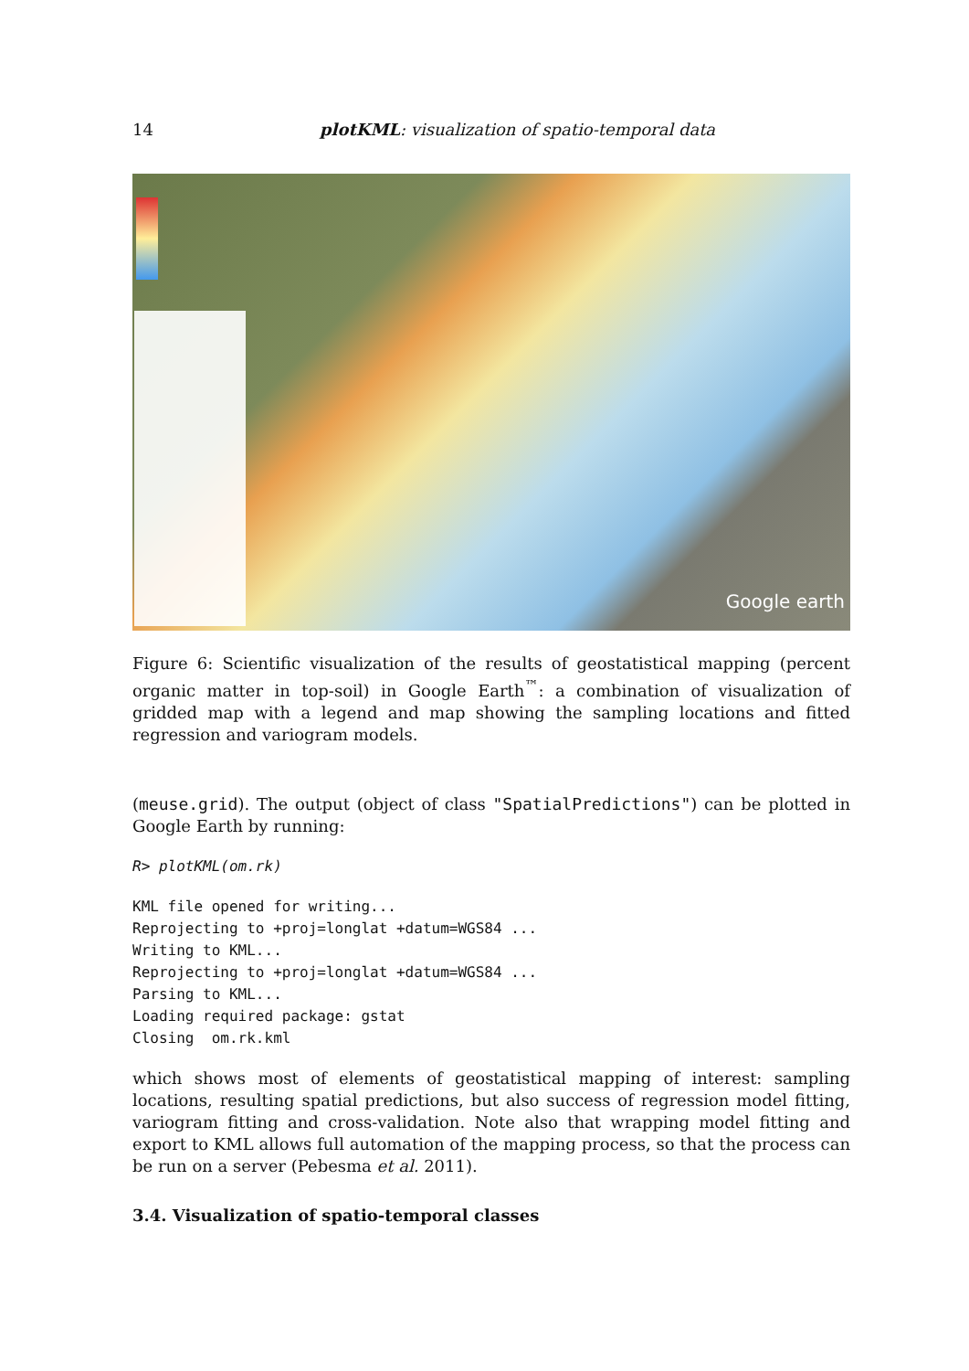14 plotKML: visualization of spatio-temporal data
Google earth
Figure 6: Scientific visualization of the results of geostatistical mapping (percent organic matter in top-soil) in Google Earth<sup>™</sup>: a combination of visualization of gridded map with a legend and map showing the sampling locations and fitted regression and variogram models.
(meuse.grid). The output (object of class "SpatialPredictions") can be plotted in Google Earth by running:
R> plotKML(om.rk)
KML file opened for writing...
Reprojecting to +proj=longlat +datum=WGS84 ...
Writing to KML...
Reprojecting to +proj=longlat +datum=WGS84 ...
Parsing to KML...
Loading required package: gstat
Closing  om.rk.kml
which shows most of elements of geostatistical mapping of interest: sampling locations, resulting spatial predictions, but also success of regression model fitting, variogram fitting and cross-validation. Note also that wrapping model fitting and export to KML allows full automation of the mapping process, so that the process can be run on a server (Pebesma et al. 2011).
3.4. Visualization of spatio-temporal classes